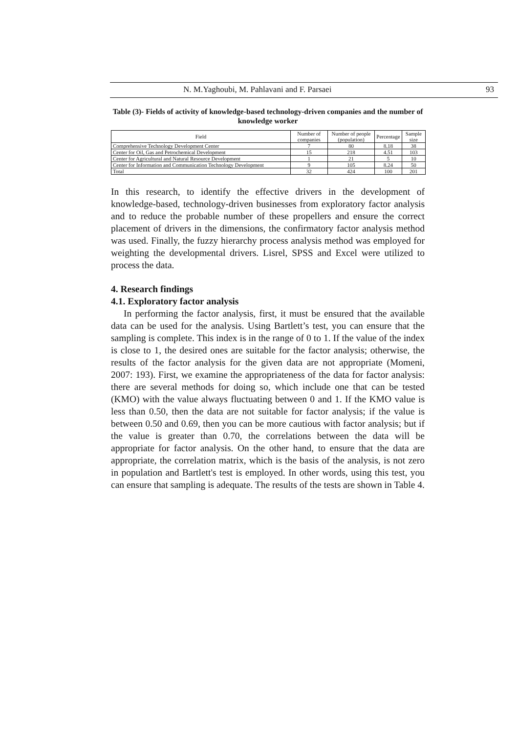N. M.Yaghoubi, M. Pahlavani and F. Parsaei 93
Table (3)- Fields of activity of knowledge-based technology-driven companies and the number of knowledge worker
| Field | Number of companies | Number of people (population) | Percentage | Sample size |
| --- | --- | --- | --- | --- |
| Comprehensive Technology Development Center | 7 | 80 | 8.18 | 38 |
| Center for Oil, Gas and Petrochemical Development | 15 | 218 | 4.51 | 103 |
| Center for Agricultural and Natural Resource Development | 1 | 21 | 5 | 10 |
| Center for Information and Communication Technology Development | 9 | 105 | 8.24 | 50 |
| Total | 32 | 424 | 100 | 201 |
In this research, to identify the effective drivers in the development of knowledge-based, technology-driven businesses from exploratory factor analysis and to reduce the probable number of these propellers and ensure the correct placement of drivers in the dimensions, the confirmatory factor analysis method was used. Finally, the fuzzy hierarchy process analysis method was employed for weighting the developmental drivers. Lisrel, SPSS and Excel were utilized to process the data.
4. Research findings
4.1. Exploratory factor analysis
In performing the factor analysis, first, it must be ensured that the available data can be used for the analysis. Using Bartlett’s test, you can ensure that the sampling is complete. This index is in the range of 0 to 1. If the value of the index is close to 1, the desired ones are suitable for the factor analysis; otherwise, the results of the factor analysis for the given data are not appropriate (Momeni, 2007: 193). First, we examine the appropriateness of the data for factor analysis: there are several methods for doing so, which include one that can be tested (KMO) with the value always fluctuating between 0 and 1. If the KMO value is less than 0.50, then the data are not suitable for factor analysis; if the value is between 0.50 and 0.69, then you can be more cautious with factor analysis; but if the value is greater than 0.70, the correlations between the data will be appropriate for factor analysis. On the other hand, to ensure that the data are appropriate, the correlation matrix, which is the basis of the analysis, is not zero in population and Bartlett's test is employed. In other words, using this test, you can ensure that sampling is adequate. The results of the tests are shown in Table 4.